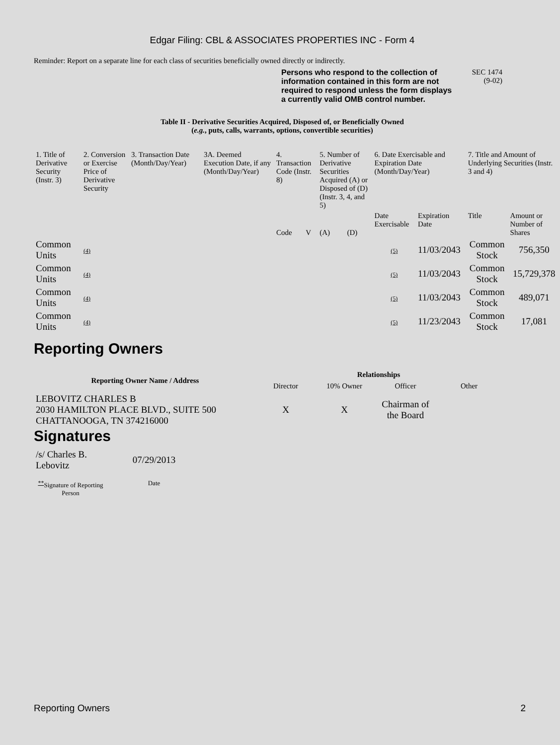Edgar Filing: CBL & ASSOCIATES PROPERTIES INC - Form 4
Reminder: Report on a separate line for each class of securities beneficially owned directly or indirectly.
Persons who respond to the collection of information contained in this form are not required to respond unless the form displays a currently valid OMB control number. SEC 1474
(9-02)
Table II - Derivative Securities Acquired, Disposed of, or Beneficially Owned
(e.g., puts, calls, warrants, options, convertible securities)
| 1. Title of Derivative Security (Instr. 3) | 2. Conversion or Exercise Price of Derivative Security | 3. Transaction Date (Month/Day/Year) | 3A. Deemed Execution Date, if any (Month/Day/Year) | 4. Transaction Code (Instr. 8) | | 5. Number of Derivative Securities Acquired (A) or Disposed of (D) (Instr. 3, 4, and 5) | | 6. Date Exercisable and Expiration Date (Month/Day/Year) | | 7. Title and Amount of Underlying Securities (Instr. 3 and 4) | |
| --- | --- | --- | --- | --- | --- | --- | --- | --- | --- | --- | --- |
| | | | | Code | V | (A) | (D) | Date Exercisable | Expiration Date | Title | Amount or Number of Shares |
| Common Units | (4) | | | | | | | (5) | 11/03/2043 | Common Stock | 756,350 |
| Common Units | (4) | | | | | | | (5) | 11/03/2043 | Common Stock | 15,729,378 |
| Common Units | (4) | | | | | | | (5) | 11/03/2043 | Common Stock | 489,071 |
| Common Units | (4) | | | | | | | (5) | 11/23/2043 | Common Stock | 17,081 |
Reporting Owners
| Reporting Owner Name / Address | Relationships | | | |
| --- | --- | --- | --- | --- |
| | Director | 10% Owner | Officer | Other |
| LEBOVITZ CHARLES B 2030 HAMILTON PLACE BLVD., SUITE 500 CHATTANOOGA, TN 374216000 | X | X | Chairman of the Board | |
Signatures
| /s/ Charles B. Lebovitz | 07/29/2013 |
| <sup>**</sup> Signature of Reporting Person | Date |
Reporting Owners 2